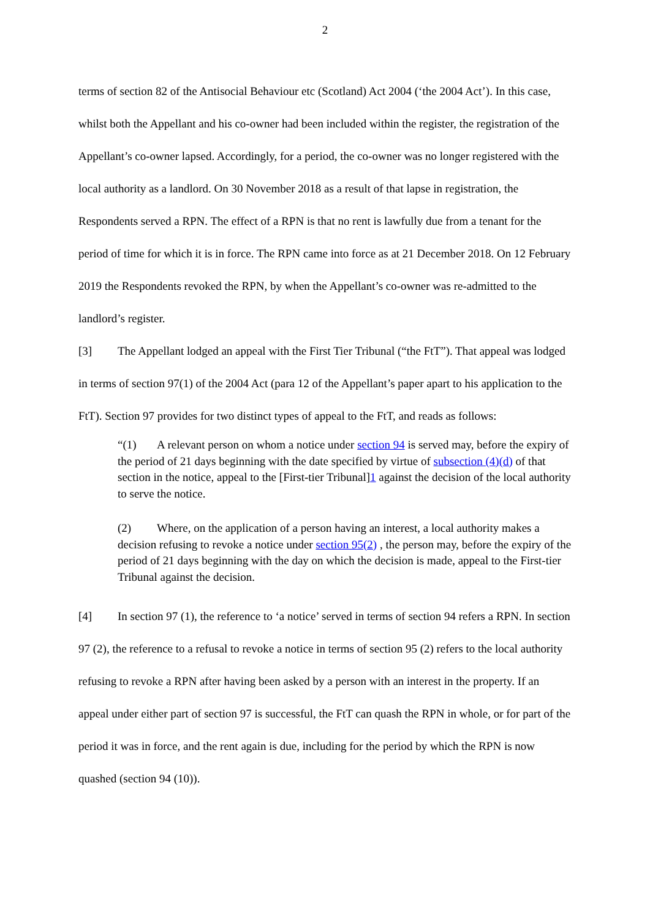2
terms of section 82 of the Antisocial Behaviour etc (Scotland) Act 2004 (‘the 2004 Act’). In this case, whilst both the Appellant and his co-owner had been included within the register, the registration of the Appellant’s co-owner lapsed. Accordingly, for a period, the co-owner was no longer registered with the local authority as a landlord. On 30 November 2018 as a result of that lapse in registration, the Respondents served a RPN. The effect of a RPN is that no rent is lawfully due from a tenant for the period of time for which it is in force. The RPN came into force as at 21 December 2018. On 12 February 2019 the Respondents revoked the RPN, by when the Appellant’s co-owner was re-admitted to the landlord’s register.
[3] The Appellant lodged an appeal with the First Tier Tribunal (“the FtT”). That appeal was lodged in terms of section 97(1) of the 2004 Act (para 12 of the Appellant’s paper apart to his application to the FtT). Section 97 provides for two distinct types of appeal to the FtT, and reads as follows:
“(1) A relevant person on whom a notice under section 94 is served may, before the expiry of the period of 21 days beginning with the date specified by virtue of subsection (4)(d) of that section in the notice, appeal to the [First-tier Tribunal]1 against the decision of the local authority to serve the notice.
(2) Where, on the application of a person having an interest, a local authority makes a decision refusing to revoke a notice under section 95(2) , the person may, before the expiry of the period of 21 days beginning with the day on which the decision is made, appeal to the First-tier Tribunal against the decision.
[4] In section 97 (1), the reference to ‘a notice’ served in terms of section 94 refers a RPN. In section 97 (2), the reference to a refusal to revoke a notice in terms of section 95 (2) refers to the local authority refusing to revoke a RPN after having been asked by a person with an interest in the property. If an appeal under either part of section 97 is successful, the FtT can quash the RPN in whole, or for part of the period it was in force, and the rent again is due, including for the period by which the RPN is now quashed (section 94 (10)).